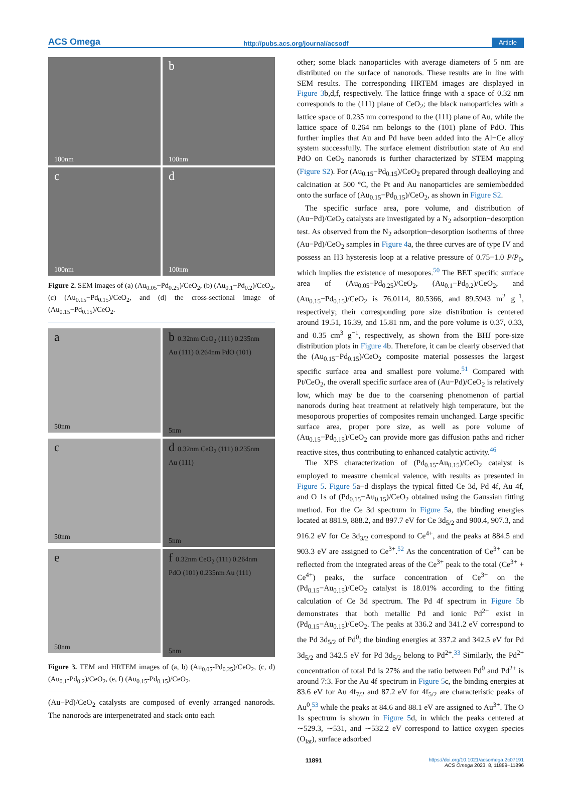ACS Omega http://pubs.acs.org/journal/acsodf Article
100nm
b
100nm
c
100nm
d
100nm
Figure 2. SEM images of (a) (Au<sub>0.05</sub>−Pd<sub>0.25</sub>)/CeO<sub>2</sub>, (b) (Au<sub>0.1</sub>−Pd<sub>0.2</sub>)/CeO<sub>2</sub>, (c) (Au<sub>0.15</sub>−Pd<sub>0.15</sub>)/CeO<sub>2</sub>, and (d) the cross-sectional image of (Au<sub>0.15</sub>−Pd<sub>0.15</sub>)/CeO<sub>2</sub>.
a
50nm
b 0.32nm CeO<sub>2</sub> (111) 0.235nm Au (111) 0.264nm PdO (101)
5nm
c
50nm
d 0.32nm CeO<sub>2</sub> (111) 0.235nm Au (111)
5nm
e
50nm
f 0.32nm CeO<sub>2</sub> (111) 0.264nm PdO (101) 0.235nm Au (111)
5nm
Figure 3. TEM and HRTEM images of (a, b) (Au<sub>0.05</sub>-Pd<sub>0.25</sub>)/CeO<sub>2</sub>, (c, d) (Au<sub>0.1</sub>-Pd<sub>0.2</sub>)/CeO<sub>2</sub>, (e, f) (Au<sub>0.15</sub>-Pd<sub>0.15</sub>)/CeO<sub>2</sub>.
(Au−Pd)/CeO<sub>2</sub> catalysts are composed of evenly arranged nanorods. The nanorods are interpenetrated and stack onto each
other; some black nanoparticles with average diameters of 5 nm are distributed on the surface of nanorods. These results are in line with SEM results. The corresponding HRTEM images are displayed in Figure 3b,d,f, respectively. The lattice fringe with a space of 0.32 nm corresponds to the (111) plane of CeO<sub>2</sub>; the black nanoparticles with a lattice space of 0.235 nm correspond to the (111) plane of Au, while the lattice space of 0.264 nm belongs to the (101) plane of PdO. This further implies that Au and Pd have been added into the Al−Ce alloy system successfully. The surface element distribution state of Au and PdO on CeO<sub>2</sub> nanorods is further characterized by STEM mapping (Figure S2). For (Au<sub>0.15</sub>−Pd<sub>0.15</sub>)/CeO<sub>2</sub> prepared through dealloying and calcination at 500 °C, the Pt and Au nanoparticles are semiembedded onto the surface of (Au<sub>0.15</sub>−Pd<sub>0.15</sub>)/CeO<sub>2</sub>, as shown in Figure S2.
The specific surface area, pore volume, and distribution of (Au−Pd)/CeO<sub>2</sub> catalysts are investigated by a N<sub>2</sub> adsorption−desorption test. As observed from the N<sub>2</sub> adsorption−desorption isotherms of three (Au−Pd)/CeO<sub>2</sub> samples in Figure 4a, the three curves are of type IV and possess an H3 hysteresis loop at a relative pressure of 0.75−1.0 P/P<sub>0</sub>, which implies the existence of mesopores.<sup>50</sup> The BET specific surface area of (Au<sub>0.05</sub>−Pd<sub>0.25</sub>)/CeO<sub>2</sub>, (Au<sub>0.1</sub>−Pd<sub>0.2</sub>)/CeO<sub>2</sub>, and (Au<sub>0.15</sub>−Pd<sub>0.15</sub>)/CeO<sub>2</sub> is 76.0114, 80.5366, and 89.5943 m<sup>2</sup> g<sup>−1</sup>, respectively; their corresponding pore size distribution is centered around 19.51, 16.39, and 15.81 nm, and the pore volume is 0.37, 0.33, and 0.35 cm<sup>3</sup> g<sup>−1</sup>, respectively, as shown from the BHJ pore-size distribution plots in Figure 4b. Therefore, it can be clearly observed that the (Au<sub>0.15</sub>−Pd<sub>0.15</sub>)/CeO<sub>2</sub> composite material possesses the largest specific surface area and smallest pore volume.<sup>51</sup> Compared with Pt/CeO<sub>2</sub>, the overall specific surface area of (Au−Pd)/CeO<sub>2</sub> is relatively low, which may be due to the coarsening phenomenon of partial nanorods during heat treatment at relatively high temperature, but the mesoporous properties of composites remain unchanged. Large specific surface area, proper pore size, as well as pore volume of (Au<sub>0.15</sub>−Pd<sub>0.15</sub>)/CeO<sub>2</sub> can provide more gas diffusion paths and richer reactive sites, thus contributing to enhanced catalytic activity.<sup>46</sup>
The XPS characterization of (Pd<sub>0.15</sub>-Au<sub>0.15</sub>)/CeO<sub>2</sub> catalyst is employed to measure chemical valence, with results as presented in Figure 5. Figure 5a−d displays the typical fitted Ce 3d, Pd 4f, Au 4f, and O 1s of (Pd<sub>0.15</sub>−Au<sub>0.15</sub>)/CeO<sub>2</sub> obtained using the Gaussian fitting method. For the Ce 3d spectrum in Figure 5a, the binding energies located at 881.9, 888.2, and 897.7 eV for Ce 3d<sub>5/2</sub> and 900.4, 907.3, and 916.2 eV for Ce 3d<sub>3/2</sub> correspond to Ce<sup>4+</sup>, and the peaks at 884.5 and 903.3 eV are assigned to Ce<sup>3+</sup>.<sup>52</sup> As the concentration of Ce<sup>3+</sup> can be reflected from the integrated areas of the Ce<sup>3+</sup> peak to the total (Ce<sup>3+</sup> + Ce<sup>4+</sup>) peaks, the surface concentration of Ce<sup>3+</sup> on the (Pd<sub>0.15</sub>−Au<sub>0.15</sub>)/CeO<sub>2</sub> catalyst is 18.01% according to the fitting calculation of Ce 3d spectrum. The Pd 4f spectrum in Figure 5b demonstrates that both metallic Pd and ionic Pd<sup>2+</sup> exist in (Pd<sub>0.15</sub>−Au<sub>0.15</sub>)/CeO<sub>2</sub>. The peaks at 336.2 and 341.2 eV correspond to the Pd 3d<sub>5/2</sub> of Pd<sup>0</sup>; the binding energies at 337.2 and 342.5 eV for Pd 3d<sub>5/2</sub> and 342.5 eV for Pd 3d<sub>5/2</sub> belong to Pd<sup>2+</sup>.<sup>33</sup> Similarly, the Pd<sup>2+</sup> concentration of total Pd is 27% and the ratio between Pd<sup>0</sup> and Pd<sup>2+</sup> is around 7:3. For the Au 4f spectrum in Figure 5c, the binding energies at 83.6 eV for Au 4f<sub>7/2</sub> and 87.2 eV for 4f<sub>5/2</sub> are characteristic peaks of Au<sup>0</sup>,<sup>53</sup> while the peaks at 84.6 and 88.1 eV are assigned to Au<sup>3+</sup>. The O 1s spectrum is shown in Figure 5d, in which the peaks centered at ∼529.3, ∼531, and ∼532.2 eV correspond to lattice oxygen species (O<sub>lat</sub>), surface adsorbed
11891 https://doi.org/10.1021/acsomega.2c07191
ACS Omega 2023, 8, 11889−11896